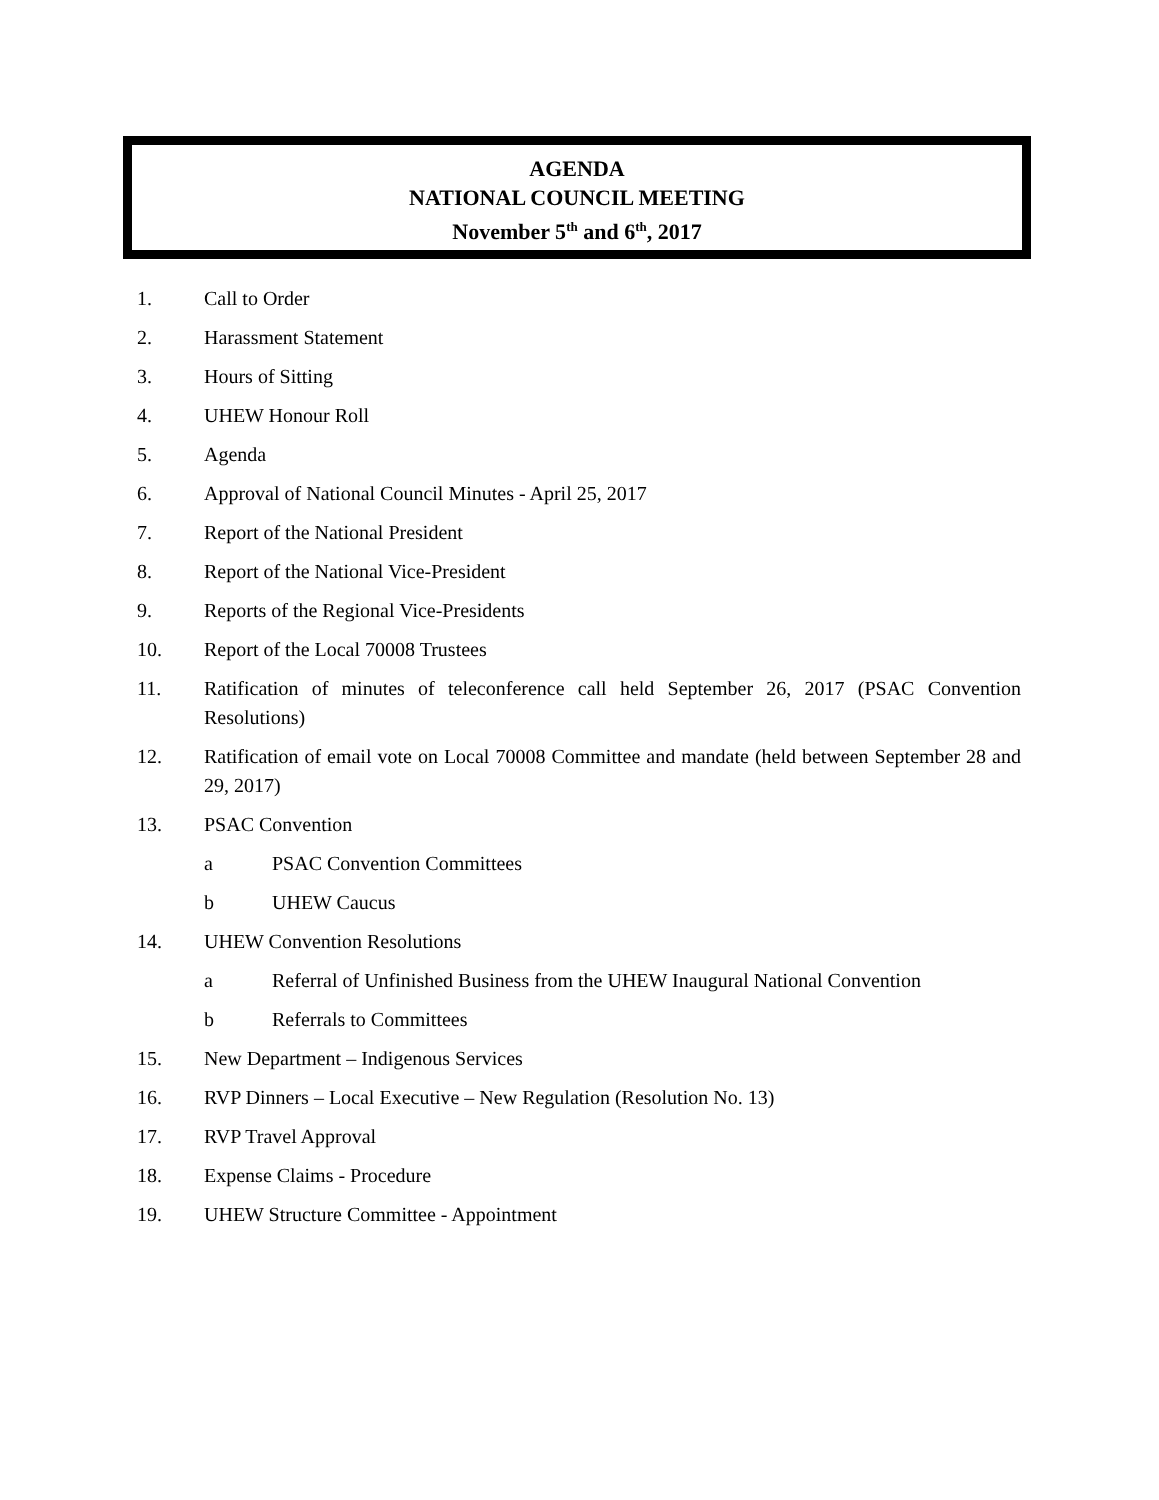AGENDA
NATIONAL COUNCIL MEETING
November 5<sup>th</sup> and 6<sup>th</sup>, 2017
1. Call to Order
2. Harassment Statement
3. Hours of Sitting
4. UHEW Honour Roll
5. Agenda
6. Approval of National Council Minutes - April 25, 2017
7. Report of the National President
8. Report of the National Vice-President
9. Reports of the Regional Vice-Presidents
10. Report of the Local 70008 Trustees
11. Ratification of minutes of teleconference call held September 26, 2017 (PSAC Convention Resolutions)
12. Ratification of email vote on Local 70008 Committee and mandate (held between September 28 and 29, 2017)
13. PSAC Convention
a PSAC Convention Committees
b UHEW Caucus
14. UHEW Convention Resolutions
a Referral of Unfinished Business from the UHEW Inaugural National Convention
b Referrals to Committees
15. New Department – Indigenous Services
16. RVP Dinners – Local Executive – New Regulation (Resolution No. 13)
17. RVP Travel Approval
18. Expense Claims - Procedure
19. UHEW Structure Committee - Appointment